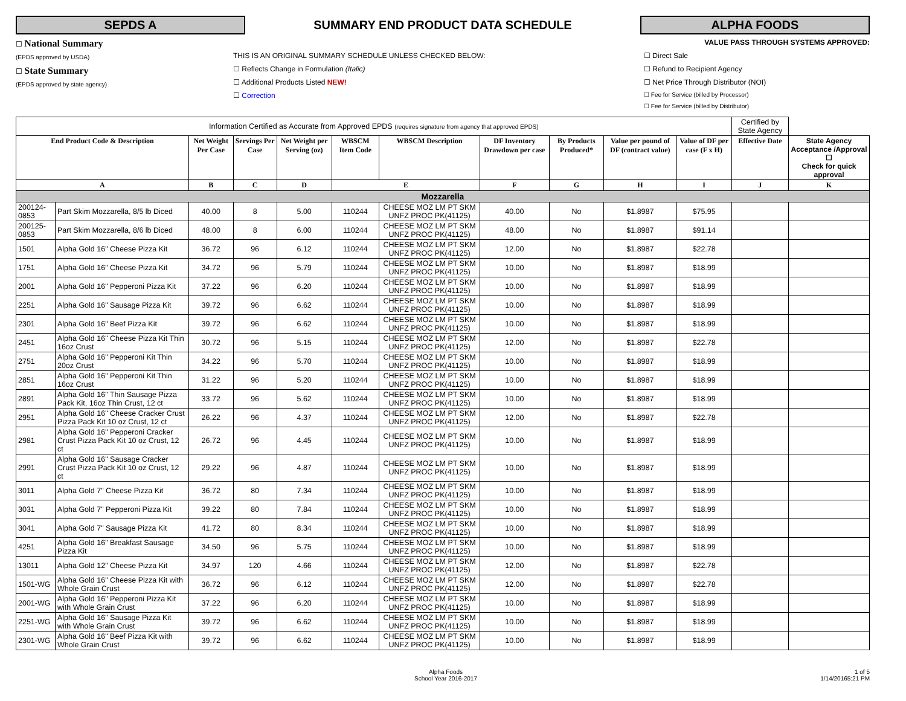SEPDS A
SUMMARY END PRODUCT DATA SCHEDULE
ALPHA FOODS
☐ National Summary
(EPDS approved by USDA)
☐ State Summary
(EPDS approved by state agency)
THIS IS AN ORIGINAL SUMMARY SCHEDULE UNLESS CHECKED BELOW:
☐ Reflects Change in Formulation (Italic)
☐ Additional Products Listed NEW!
☐ Correction
VALUE PASS THROUGH SYSTEMS APPROVED:
☐ Direct Sale
☐ Refund to Recipient Agency
☐ Net Price Through Distributor (NOI)
☐ Fee for Service (billed by Processor)
☐ Fee for Service (billed by Distributor)
| Information Certified as Accurate from Approved EPDS (requires signature from agency that approved EPDS) | | | | | | | | | | | Certified by State Agency | |
| End Product Code & Description | | Net Weight Per Case | Servings Per Case | Net Weight per Serving (oz) | WBSCM Item Code | WBSCM Description | DF Inventory Drawdown per case | By Products Produced* | Value per pound of DF (contract value) | Value of DF per case (F x H) | Effective Date | State Agency Acceptance /Approval ☐ Check for quick approval |
| A | | B | C | D | E | | F | G | H | I | J | K |
| Mozzarella | | | | | | | | | | | | |
| 200124-0853 | Part Skim Mozzarella, 8/5 lb Diced | 40.00 | 8 | 5.00 | 110244 | CHEESE MOZ LM PT SKM UNFZ PROC PK(41125) | 40.00 | No | $1.8987 | $75.95 | | |
| 200125-0853 | Part Skim Mozzarella, 8/6 lb Diced | 48.00 | 8 | 6.00 | 110244 | CHEESE MOZ LM PT SKM UNFZ PROC PK(41125) | 48.00 | No | $1.8987 | $91.14 | | |
| 1501 | Alpha Gold 16" Cheese Pizza Kit | 36.72 | 96 | 6.12 | 110244 | CHEESE MOZ LM PT SKM UNFZ PROC PK(41125) | 12.00 | No | $1.8987 | $22.78 | | |
| 1751 | Alpha Gold 16" Cheese Pizza Kit | 34.72 | 96 | 5.79 | 110244 | CHEESE MOZ LM PT SKM UNFZ PROC PK(41125) | 10.00 | No | $1.8987 | $18.99 | | |
| 2001 | Alpha Gold 16" Pepperoni Pizza Kit | 37.22 | 96 | 6.20 | 110244 | CHEESE MOZ LM PT SKM UNFZ PROC PK(41125) | 10.00 | No | $1.8987 | $18.99 | | |
| 2251 | Alpha Gold 16" Sausage Pizza Kit | 39.72 | 96 | 6.62 | 110244 | CHEESE MOZ LM PT SKM UNFZ PROC PK(41125) | 10.00 | No | $1.8987 | $18.99 | | |
| 2301 | Alpha Gold 16" Beef Pizza Kit | 39.72 | 96 | 6.62 | 110244 | CHEESE MOZ LM PT SKM UNFZ PROC PK(41125) | 10.00 | No | $1.8987 | $18.99 | | |
| 2451 | Alpha Gold 16" Cheese Pizza Kit Thin 16oz Crust | 30.72 | 96 | 5.15 | 110244 | CHEESE MOZ LM PT SKM UNFZ PROC PK(41125) | 12.00 | No | $1.8987 | $22.78 | | |
| 2751 | Alpha Gold 16" Pepperoni Kit Thin 20oz Crust | 34.22 | 96 | 5.70 | 110244 | CHEESE MOZ LM PT SKM UNFZ PROC PK(41125) | 10.00 | No | $1.8987 | $18.99 | | |
| 2851 | Alpha Gold 16" Pepperoni Kit Thin 16oz Crust | 31.22 | 96 | 5.20 | 110244 | CHEESE MOZ LM PT SKM UNFZ PROC PK(41125) | 10.00 | No | $1.8987 | $18.99 | | |
| 2891 | Alpha Gold 16" Thin Sausage Pizza Pack Kit, 16oz Thin Crust, 12 ct | 33.72 | 96 | 5.62 | 110244 | CHEESE MOZ LM PT SKM UNFZ PROC PK(41125) | 10.00 | No | $1.8987 | $18.99 | | |
| 2951 | Alpha Gold 16" Cheese Cracker Crust Pizza Pack Kit 10 oz Crust, 12 ct | 26.22 | 96 | 4.37 | 110244 | CHEESE MOZ LM PT SKM UNFZ PROC PK(41125) | 12.00 | No | $1.8987 | $22.78 | | |
| 2981 | Alpha Gold 16" Pepperoni Cracker Crust Pizza Pack Kit 10 oz Crust, 12 ct | 26.72 | 96 | 4.45 | 110244 | CHEESE MOZ LM PT SKM UNFZ PROC PK(41125) | 10.00 | No | $1.8987 | $18.99 | | |
| 2991 | Alpha Gold 16" Sausage Cracker Crust Pizza Pack Kit 10 oz Crust, 12 ct | 29.22 | 96 | 4.87 | 110244 | CHEESE MOZ LM PT SKM UNFZ PROC PK(41125) | 10.00 | No | $1.8987 | $18.99 | | |
| 3011 | Alpha Gold 7" Cheese Pizza Kit | 36.72 | 80 | 7.34 | 110244 | CHEESE MOZ LM PT SKM UNFZ PROC PK(41125) | 10.00 | No | $1.8987 | $18.99 | | |
| 3031 | Alpha Gold 7" Pepperoni Pizza Kit | 39.22 | 80 | 7.84 | 110244 | CHEESE MOZ LM PT SKM UNFZ PROC PK(41125) | 10.00 | No | $1.8987 | $18.99 | | |
| 3041 | Alpha Gold 7" Sausage Pizza Kit | 41.72 | 80 | 8.34 | 110244 | CHEESE MOZ LM PT SKM UNFZ PROC PK(41125) | 10.00 | No | $1.8987 | $18.99 | | |
| 4251 | Alpha Gold 16" Breakfast Sausage Pizza Kit | 34.50 | 96 | 5.75 | 110244 | CHEESE MOZ LM PT SKM UNFZ PROC PK(41125) | 10.00 | No | $1.8987 | $18.99 | | |
| 13011 | Alpha Gold 12" Cheese Pizza Kit | 34.97 | 120 | 4.66 | 110244 | CHEESE MOZ LM PT SKM UNFZ PROC PK(41125) | 12.00 | No | $1.8987 | $22.78 | | |
| 1501-WG | Alpha Gold 16" Cheese Pizza Kit with Whole Grain Crust | 36.72 | 96 | 6.12 | 110244 | CHEESE MOZ LM PT SKM UNFZ PROC PK(41125) | 12.00 | No | $1.8987 | $22.78 | | |
| 2001-WG | Alpha Gold 16" Pepperoni Pizza Kit with Whole Grain Crust | 37.22 | 96 | 6.20 | 110244 | CHEESE MOZ LM PT SKM UNFZ PROC PK(41125) | 10.00 | No | $1.8987 | $18.99 | | |
| 2251-WG | Alpha Gold 16" Sausage Pizza Kit with Whole Grain Crust | 39.72 | 96 | 6.62 | 110244 | CHEESE MOZ LM PT SKM UNFZ PROC PK(41125) | 10.00 | No | $1.8987 | $18.99 | | |
| 2301-WG | Alpha Gold 16" Beef Pizza Kit with Whole Grain Crust | 39.72 | 96 | 6.62 | 110244 | CHEESE MOZ LM PT SKM UNFZ PROC PK(41125) | 10.00 | No | $1.8987 | $18.99 | | |
Alpha Foods
School Year 2016-2017
1 of 5
1/14/20165:21 PM